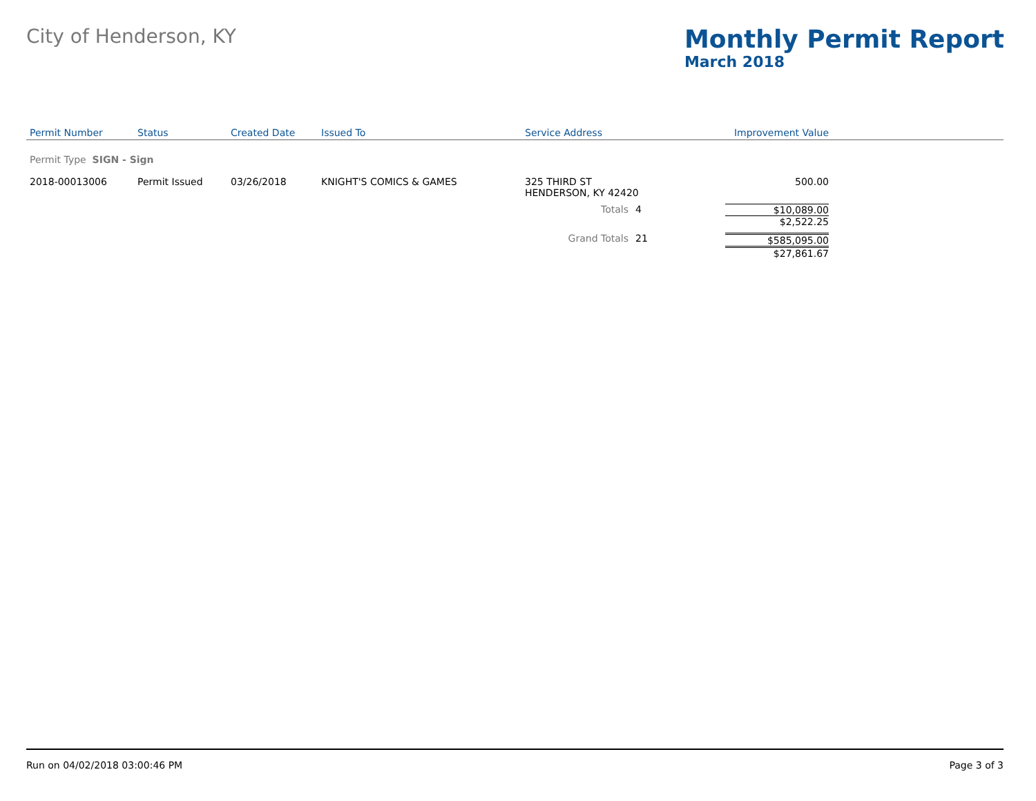City of Henderson, KY
Monthly Permit Report
March 2018
| Permit Number | Status | Created Date | Issued To | Service Address | | Improvement Value | |
| --- | --- | --- | --- | --- | --- | --- | --- |
| Permit Type SIGN - Sign | | | | | | | |
| 2018-00013006 | Permit Issued | 03/26/2018 | KNIGHT'S COMICS & GAMES | 325 THIRD ST HENDERSON, KY 42420 | | 500.00 | |
| | | | | Totals | 4 | $10,089.00 $2,522.25 | |
| | | | | Grand Totals | 21 | $585,095.00 $27,861.67 | |
Run on 04/02/2018 03:00:46 PM Page 3 of 3